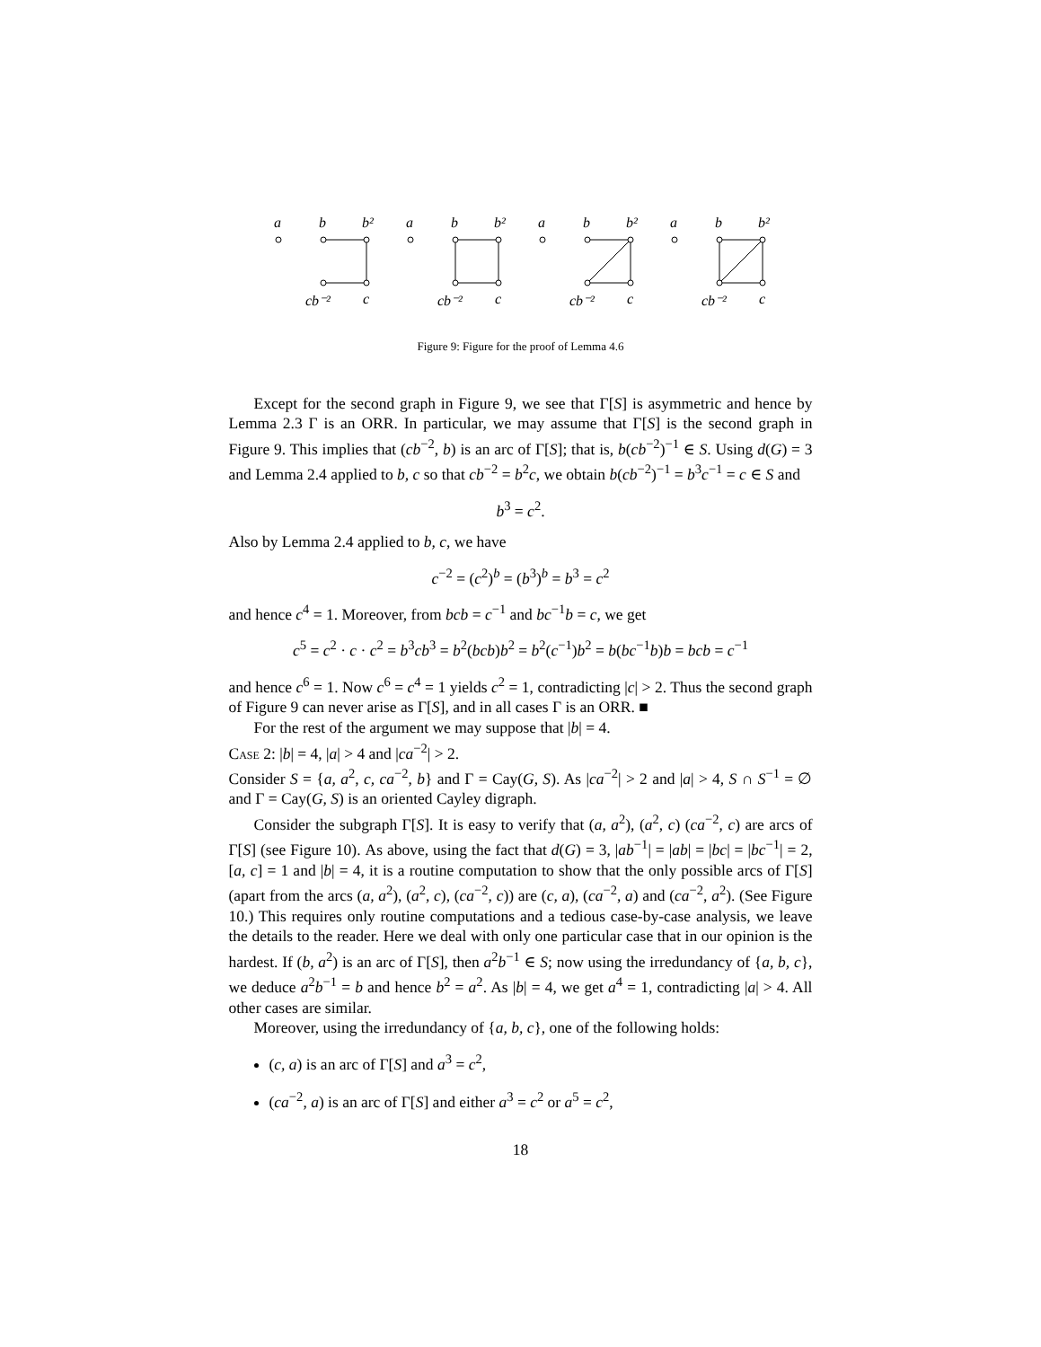a
b
b²
cb⁻²
c
a
b
b²
cb⁻²
c
a
b
b²
cb⁻²
c
a
b
b²
cb⁻²
c
Figure 9: Figure for the proof of Lemma 4.6
Except for the second graph in Figure 9, we see that Γ[S] is asymmetric and hence by Lemma 2.3 Γ is an ORR. In particular, we may assume that Γ[S] is the second graph in Figure 9. This implies that (cb<sup>−2</sup>, b) is an arc of Γ[S]; that is, b(cb<sup>−2</sup>)<sup>−1</sup> ∈ S. Using d(G) = 3 and Lemma 2.4 applied to b, c so that cb<sup>−2</sup> = b<sup>2</sup>c, we obtain b(cb<sup>−2</sup>)<sup>−1</sup> = b<sup>3</sup>c<sup>−1</sup> = c ∈ S and
b<sup>3</sup> = c<sup>2</sup>.
Also by Lemma 2.4 applied to b, c, we have
c<sup>−2</sup> = (c<sup>2</sup>)<sup>b</sup> = (b<sup>3</sup>)<sup>b</sup> = b<sup>3</sup> = c<sup>2</sup>
and hence c<sup>4</sup> = 1. Moreover, from bcb = c<sup>−1</sup> and bc<sup>−1</sup>b = c, we get
c<sup>5</sup> = c<sup>2</sup> · c · c<sup>2</sup> = b<sup>3</sup>cb<sup>3</sup> = b<sup>2</sup>(bcb)b<sup>2</sup> = b<sup>2</sup>(c<sup>−1</sup>)b<sup>2</sup> = b(bc<sup>−1</sup>b)b = bcb = c<sup>−1</sup>
and hence c<sup>6</sup> = 1. Now c<sup>6</sup> = c<sup>4</sup> = 1 yields c<sup>2</sup> = 1, contradicting |c| > 2. Thus the second graph of Figure 9 can never arise as Γ[S], and in all cases Γ is an ORR. ■
For the rest of the argument we may suppose that |b| = 4.
Case 2: |b| = 4, |a| > 4 and |ca<sup>−2</sup>| > 2.
Consider S = {a, a<sup>2</sup>, c, ca<sup>−2</sup>, b} and Γ = Cay(G, S). As |ca<sup>−2</sup>| > 2 and |a| > 4, S ∩ S<sup>−1</sup> = ∅ and Γ = Cay(G, S) is an oriented Cayley digraph.
Consider the subgraph Γ[S]. It is easy to verify that (a, a<sup>2</sup>), (a<sup>2</sup>, c) (ca<sup>−2</sup>, c) are arcs of Γ[S] (see Figure 10). As above, using the fact that d(G) = 3, |ab<sup>−1</sup>| = |ab| = |bc| = |bc<sup>−1</sup>| = 2, [a, c] = 1 and |b| = 4, it is a routine computation to show that the only possible arcs of Γ[S] (apart from the arcs (a, a<sup>2</sup>), (a<sup>2</sup>, c), (ca<sup>−2</sup>, c)) are (c, a), (ca<sup>−2</sup>, a) and (ca<sup>−2</sup>, a<sup>2</sup>). (See Figure 10.) This requires only routine computations and a tedious case-by-case analysis, we leave the details to the reader. Here we deal with only one particular case that in our opinion is the hardest. If (b, a<sup>2</sup>) is an arc of Γ[S], then a<sup>2</sup>b<sup>−1</sup> ∈ S; now using the irredundancy of {a, b, c}, we deduce a<sup>2</sup>b<sup>−1</sup> = b and hence b<sup>2</sup> = a<sup>2</sup>. As |b| = 4, we get a<sup>4</sup> = 1, contradicting |a| > 4. All other cases are similar.
Moreover, using the irredundancy of {a, b, c}, one of the following holds:
(c, a) is an arc of Γ[S] and a<sup>3</sup> = c<sup>2</sup>,
(ca<sup>−2</sup>, a) is an arc of Γ[S] and either a<sup>3</sup> = c<sup>2</sup> or a<sup>5</sup> = c<sup>2</sup>,
18